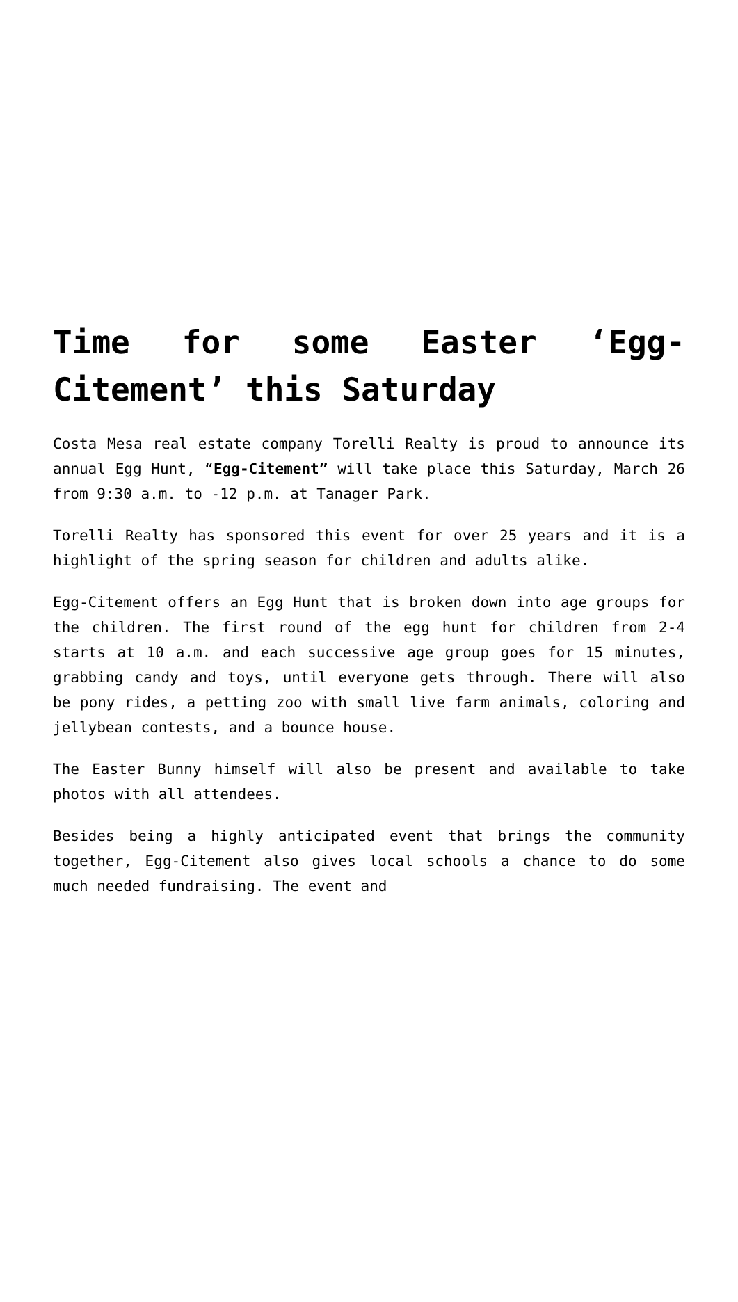Time for some Easter ‘Egg-Citement’ this Saturday
Costa Mesa real estate company Torelli Realty is proud to announce its annual Egg Hunt, “Egg-Citement” will take place this Saturday, March 26 from 9:30 a.m. to -12 p.m. at Tanager Park.
Torelli Realty has sponsored this event for over 25 years and it is a highlight of the spring season for children and adults alike.
Egg-Citement offers an Egg Hunt that is broken down into age groups for the children. The first round of the egg hunt for children from 2-4 starts at 10 a.m. and each successive age group goes for 15 minutes, grabbing candy and toys, until everyone gets through. There will also be pony rides, a petting zoo with small live farm animals, coloring and jellybean contests, and a bounce house.
The Easter Bunny himself will also be present and available to take photos with all attendees.
Besides being a highly anticipated event that brings the community together, Egg-Citement also gives local schools a chance to do some much needed fundraising. The event and